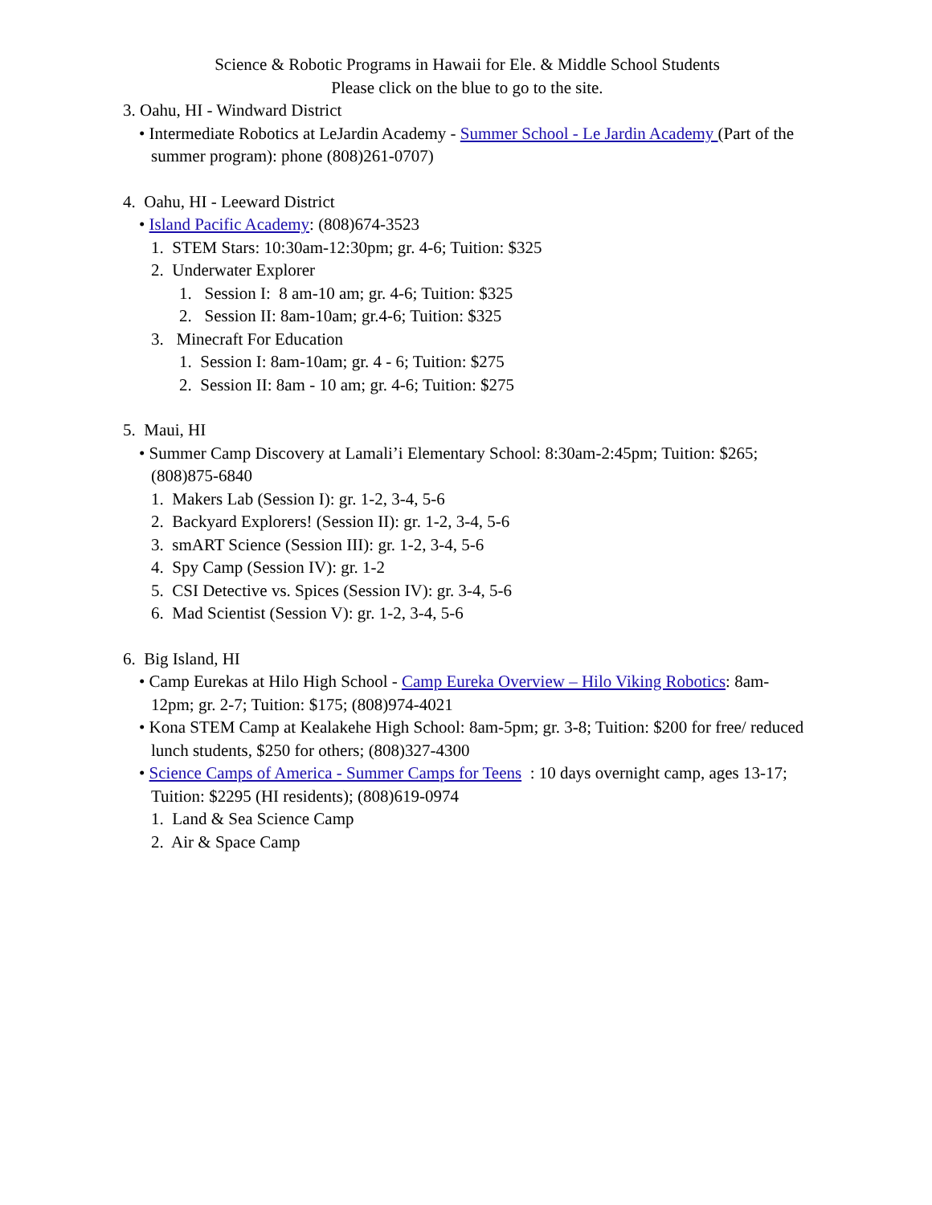Science & Robotic Programs in Hawaii for Ele. & Middle School Students
Please click on the blue to go to the site.
3. Oahu, HI - Windward District
• Intermediate Robotics at LeJardin Academy - Summer School - Le Jardin Academy (Part of the summer program): phone (808)261-0707)
4. Oahu, HI - Leeward District
• Island Pacific Academy: (808)674-3523
1. STEM Stars: 10:30am-12:30pm; gr. 4-6; Tuition: $325
2. Underwater Explorer
1. Session I: 8 am-10 am; gr. 4-6; Tuition: $325
2. Session II: 8am-10am; gr.4-6; Tuition: $325
3. Minecraft For Education
1. Session I: 8am-10am; gr. 4 - 6; Tuition: $275
2. Session II: 8am - 10 am; gr. 4-6; Tuition: $275
5. Maui, HI
• Summer Camp Discovery at Lamali’i Elementary School: 8:30am-2:45pm; Tuition: $265; (808)875-6840
1. Makers Lab (Session I): gr. 1-2, 3-4, 5-6
2. Backyard Explorers! (Session II): gr. 1-2, 3-4, 5-6
3. smART Science (Session III): gr. 1-2, 3-4, 5-6
4. Spy Camp (Session IV): gr. 1-2
5. CSI Detective vs. Spices (Session IV): gr. 3-4, 5-6
6. Mad Scientist (Session V): gr. 1-2, 3-4, 5-6
6. Big Island, HI
• Camp Eurekas at Hilo High School - Camp Eureka Overview – Hilo Viking Robotics: 8am-12pm; gr. 2-7; Tuition: $175; (808)974-4021
• Kona STEM Camp at Kealakehe High School: 8am-5pm; gr. 3-8; Tuition: $200 for free/ reduced lunch students, $250 for others; (808)327-4300
• Science Camps of America - Summer Camps for Teens : 10 days overnight camp, ages 13-17; Tuition: $2295 (HI residents); (808)619-0974
1. Land & Sea Science Camp
2. Air & Space Camp